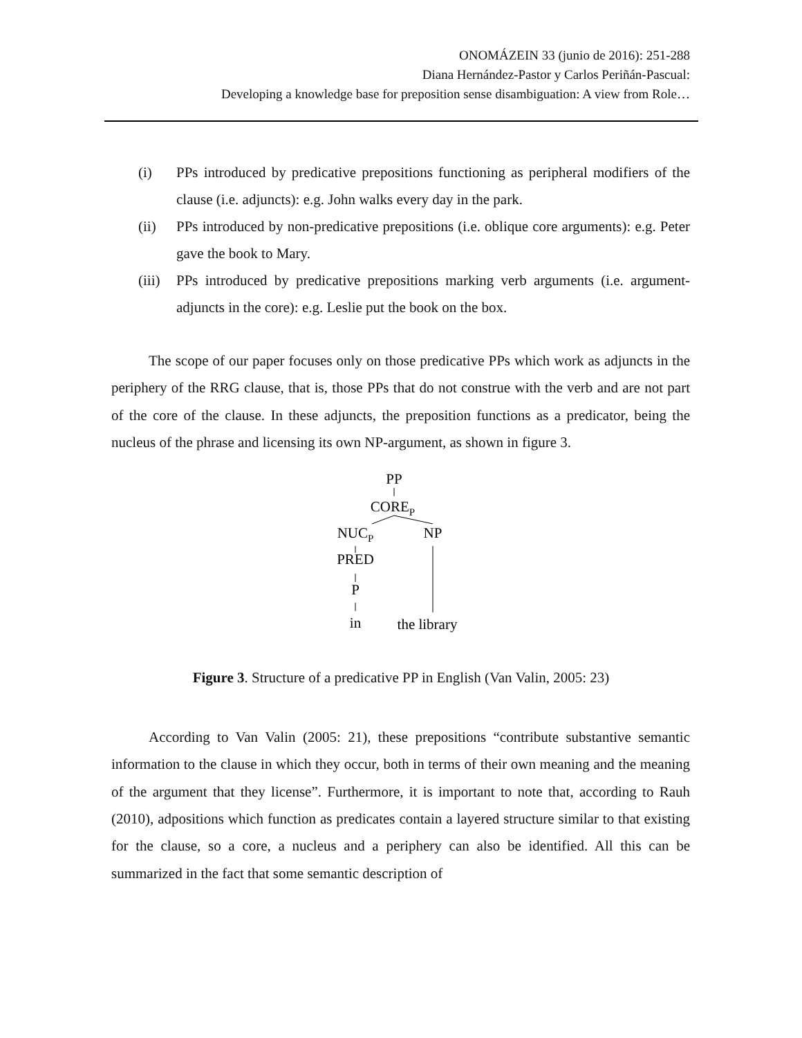ONOMÁZEIN 33 (junio de 2016): 251-288
Diana Hernández-Pastor y Carlos Periñán-Pascual:
Developing a knowledge base for preposition sense disambiguation: A view from Role…
(i) PPs introduced by predicative prepositions functioning as peripheral modifiers of the clause (i.e. adjuncts): e.g. John walks every day in the park.
(ii) PPs introduced by non-predicative prepositions (i.e. oblique core arguments): e.g. Peter gave the book to Mary.
(iii) PPs introduced by predicative prepositions marking verb arguments (i.e. argument-adjuncts in the core): e.g. Leslie put the book on the box.
The scope of our paper focuses only on those predicative PPs which work as adjuncts in the periphery of the RRG clause, that is, those PPs that do not construe with the verb and are not part of the core of the clause. In these adjuncts, the preposition functions as a predicator, being the nucleus of the phrase and licensing its own NP-argument, as shown in figure 3.
PP
COREP
NUCP
NP
PRED
P
in
the library
Figure 3. Structure of a predicative PP in English (Van Valin, 2005: 23)
According to Van Valin (2005: 21), these prepositions “contribute substantive semantic information to the clause in which they occur, both in terms of their own meaning and the meaning of the argument that they license”. Furthermore, it is important to note that, according to Rauh (2010), adpositions which function as predicates contain a layered structure similar to that existing for the clause, so a core, a nucleus and a periphery can also be identified. All this can be summarized in the fact that some semantic description of